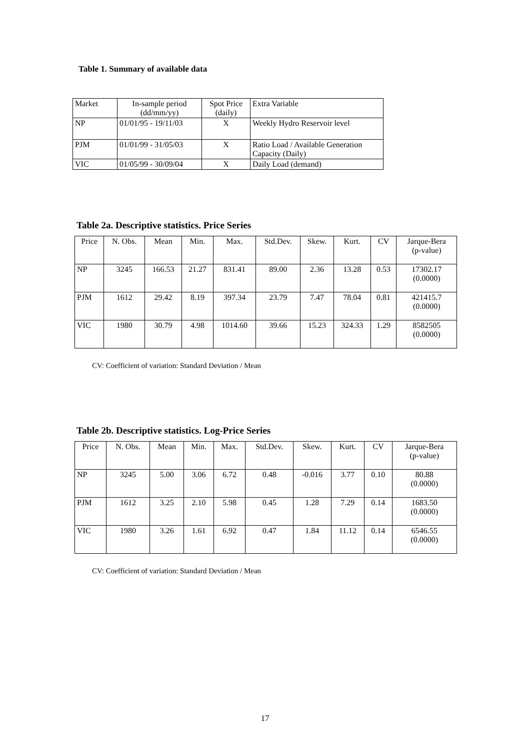Table 1. Summary of available data
| Market | In-sample period (dd/mm/yy) | Spot Price (daily) | Extra Variable |
| --- | --- | --- | --- |
| NP | 01/01/95 - 19/11/03 | X | Weekly Hydro Reservoir level |
| PJM | 01/01/99 - 31/05/03 | X | Ratio Load / Available Generation Capacity (Daily) |
| VIC | 01/05/99 - 30/09/04 | X | Daily Load (demand) |
Table 2a. Descriptive statistics. Price Series
| Price | N. Obs. | Mean | Min. | Max. | Std.Dev. | Skew. | Kurt. | CV | Jarque-Bera (p-value) |
| --- | --- | --- | --- | --- | --- | --- | --- | --- | --- |
| NP | 3245 | 166.53 | 21.27 | 831.41 | 89.00 | 2.36 | 13.28 | 0.53 | 17302.17 (0.0000) |
| PJM | 1612 | 29.42 | 8.19 | 397.34 | 23.79 | 7.47 | 78.04 | 0.81 | 421415.7 (0.0000) |
| VIC | 1980 | 30.79 | 4.98 | 1014.60 | 39.66 | 15.23 | 324.33 | 1.29 | 8582505 (0.0000) |
CV: Coefficient of variation: Standard Deviation / Mean
Table 2b. Descriptive statistics. Log-Price Series
| Price | N. Obs. | Mean | Min. | Max. | Std.Dev. | Skew. | Kurt. | CV | Jarque-Bera (p-value) |
| --- | --- | --- | --- | --- | --- | --- | --- | --- | --- |
| NP | 3245 | 5.00 | 3.06 | 6.72 | 0.48 | -0.016 | 3.77 | 0.10 | 80.88 (0.0000) |
| PJM | 1612 | 3.25 | 2.10 | 5.98 | 0.45 | 1.28 | 7.29 | 0.14 | 1683.50 (0.0000) |
| VIC | 1980 | 3.26 | 1.61 | 6.92 | 0.47 | 1.84 | 11.12 | 0.14 | 6546.55 (0.0000) |
CV: Coefficient of variation: Standard Deviation / Mean
17